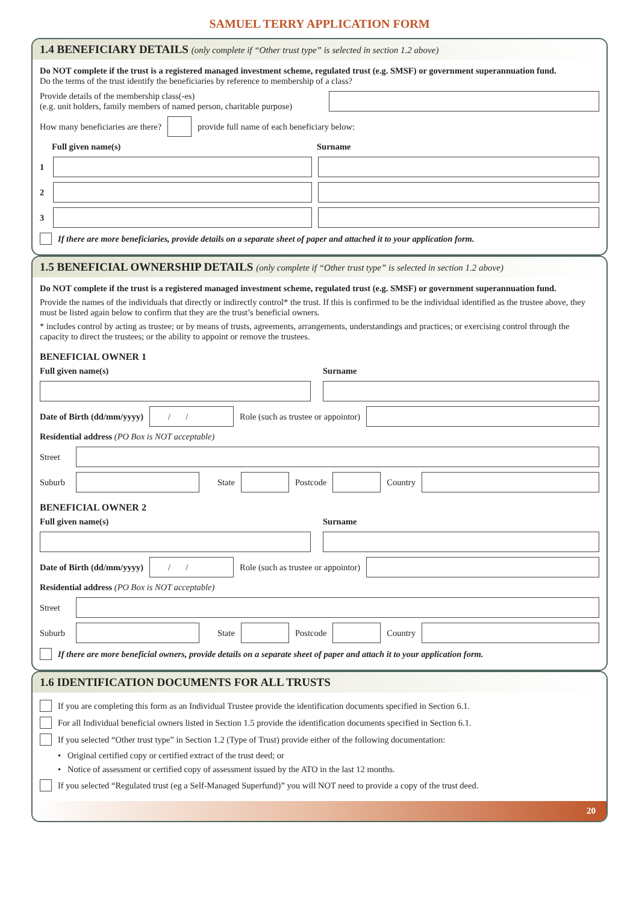SAMUEL TERRY APPLICATION FORM
1.4 BENEFICIARY DETAILS (only complete if “Other trust type” is selected in section 1.2 above)
Do NOT complete if the trust is a registered managed investment scheme, regulated trust (e.g. SMSF) or government superannuation fund.
Do the terms of the trust identify the beneficiaries by reference to membership of a class?
Provide details of the membership class(-es)
(e.g. unit holders, family members of named person, charitable purpose)
How many beneficiaries are there?
provide full name of each beneficiary below:
Full given name(s) Surname
1
2
3
If there are more beneficiaries, provide details on a separate sheet of paper and attached it to your application form.
1.5 BENEFICIAL OWNERSHIP DETAILS (only complete if “Other trust type” is selected in section 1.2 above)
Do NOT complete if the trust is a registered managed investment scheme, regulated trust (e.g. SMSF) or government superannuation fund.
Provide the names of the individuals that directly or indirectly control* the trust. If this is confirmed to be the individual identified as the trustee above, they must be listed again below to confirm that they are the trust’s beneficial owners.
* includes control by acting as trustee; or by means of trusts, agreements, arrangements, understandings and practices; or exercising control through the capacity to direct the trustees; or the ability to appoint or remove the trustees.
BENEFICIAL OWNER 1
Full given name(s) Surname
Date of Birth (dd/mm/yyyy)
/ /
Role (such as trustee or appointor)
Residential address (PO Box is NOT acceptable)
Street
Suburb
State
Postcode
Country
BENEFICIAL OWNER 2
Full given name(s) Surname
Date of Birth (dd/mm/yyyy)
/ /
Role (such as trustee or appointor)
Residential address (PO Box is NOT acceptable)
Street
Suburb
State
Postcode
Country
If there are more beneficial owners, provide details on a separate sheet of paper and attach it to your application form.
1.6 IDENTIFICATION DOCUMENTS FOR ALL TRUSTS
If you are completing this form as an Individual Trustee provide the identification documents specified in Section 6.1.
For all Individual beneficial owners listed in Section 1.5 provide the identification documents specified in Section 6.1.
If you selected “Other trust type” in Section 1.2 (Type of Trust) provide either of the following documentation:
• Original certified copy or certified extract of the trust deed; or
• Notice of assessment or certified copy of assessment issued by the ATO in the last 12 months.
If you selected “Regulated trust (eg a Self-Managed Superfund)” you will NOT need to provide a copy of the trust deed.
20